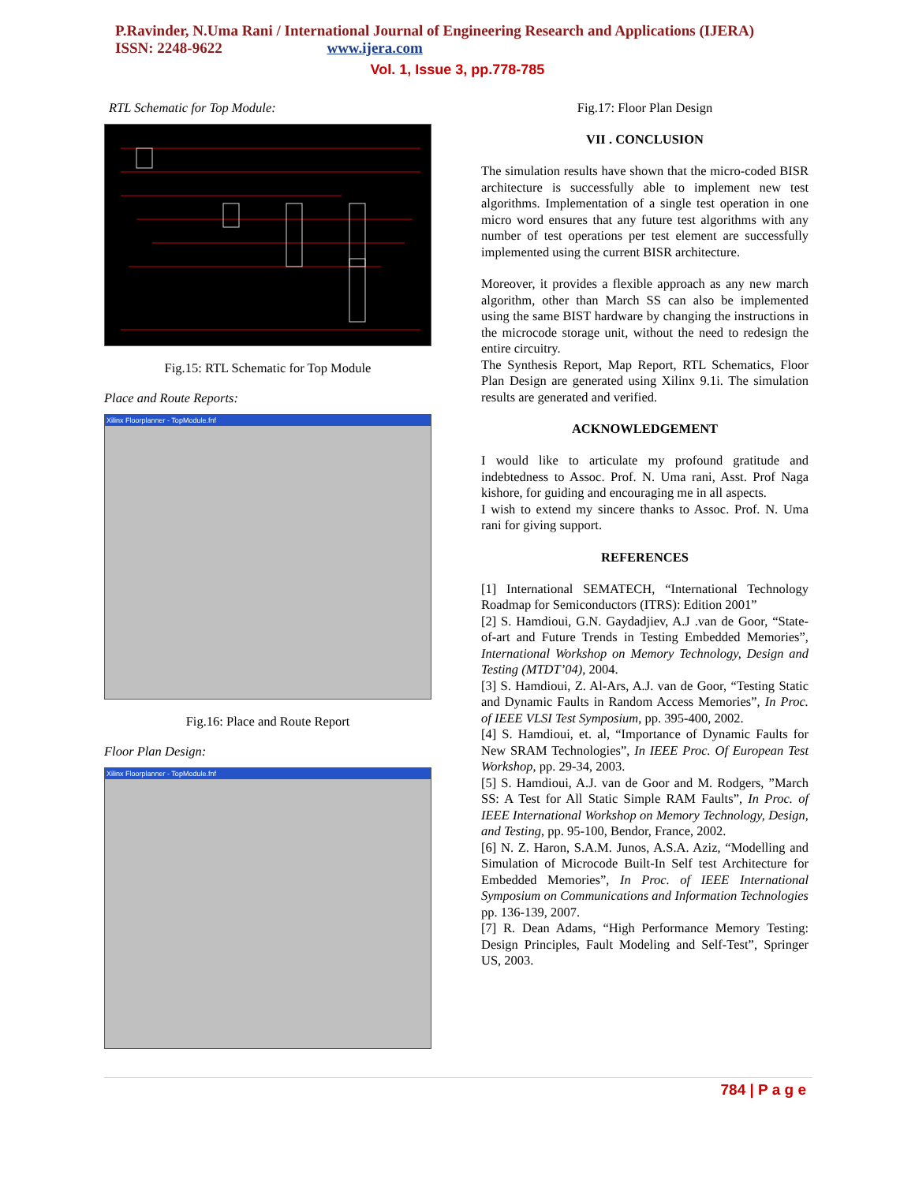P.Ravinder, N.Uma Rani / International Journal of Engineering Research and Applications (IJERA)
ISSN: 2248-9622 www.ijera.com
Vol. 1, Issue 3, pp.778-785
RTL Schematic for Top Module:
Fig.15: RTL Schematic for Top Module
Place and Route Reports:
Xilinx Floorplanner - TopModule.fnf
Fig.16: Place and Route Report
Floor Plan Design:
Xilinx Floorplanner - TopModule.fnf
Fig.17: Floor Plan Design
VII . CONCLUSION
The simulation results have shown that the micro-coded BISR architecture is successfully able to implement new test algorithms. Implementation of a single test operation in one micro word ensures that any future test algorithms with any number of test operations per test element are successfully implemented using the current BISR architecture.
Moreover, it provides a flexible approach as any new march algorithm, other than March SS can also be implemented using the same BIST hardware by changing the instructions in the microcode storage unit, without the need to redesign the entire circuitry.
The Synthesis Report, Map Report, RTL Schematics, Floor Plan Design are generated using Xilinx 9.1i. The simulation results are generated and verified.
ACKNOWLEDGEMENT
I would like to articulate my profound gratitude and indebtedness to Assoc. Prof. N. Uma rani, Asst. Prof Naga kishore, for guiding and encouraging me in all aspects.
I wish to extend my sincere thanks to Assoc. Prof. N. Uma rani for giving support.
REFERENCES
[1] International SEMATECH, “International Technology Roadmap for Semiconductors (ITRS): Edition 2001”
[2] S. Hamdioui, G.N. Gaydadjiev, A.J .van de Goor, “State-of-art and Future Trends in Testing Embedded Memories”, International Workshop on Memory Technology, Design and Testing (MTDT’04), 2004.
[3] S. Hamdioui, Z. Al-Ars, A.J. van de Goor, “Testing Static and Dynamic Faults in Random Access Memories”, In Proc. of IEEE VLSI Test Symposium, pp. 395-400, 2002.
[4] S. Hamdioui, et. al, “Importance of Dynamic Faults for New SRAM Technologies”, In IEEE Proc. Of European Test Workshop, pp. 29-34, 2003.
[5] S. Hamdioui, A.J. van de Goor and M. Rodgers, ”March SS: A Test for All Static Simple RAM Faults”, In Proc. of IEEE International Workshop on Memory Technology, Design, and Testing, pp. 95-100, Bendor, France, 2002.
[6] N. Z. Haron, S.A.M. Junos, A.S.A. Aziz, “Modelling and Simulation of Microcode Built-In Self test Architecture for Embedded Memories”, In Proc. of IEEE International Symposium on Communications and Information Technologies pp. 136-139, 2007.
[7] R. Dean Adams, “High Performance Memory Testing: Design Principles, Fault Modeling and Self-Test”, Springer US, 2003.
784 | P a g e